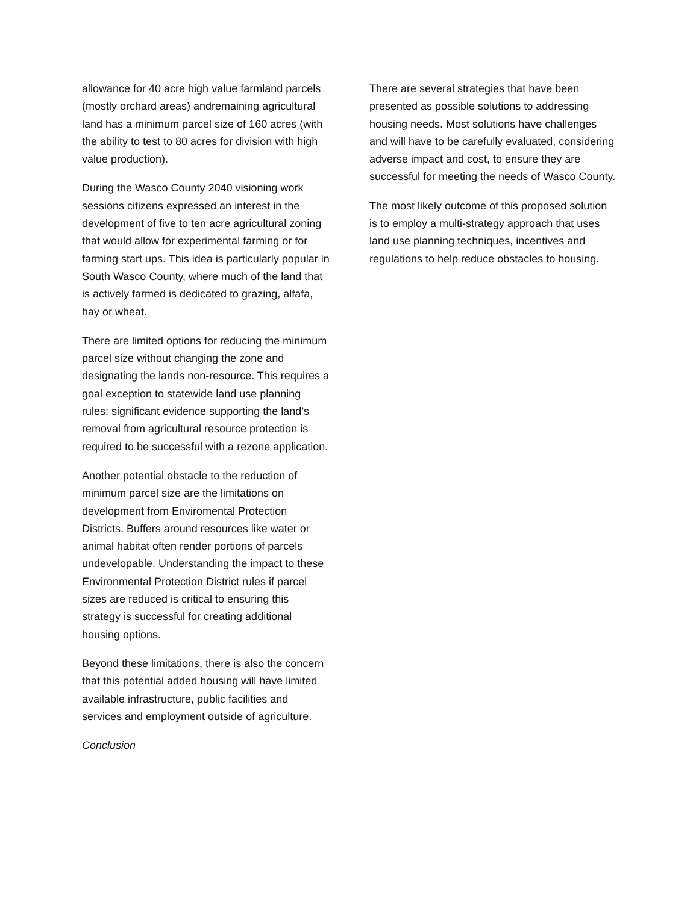allowance for 40 acre high value farmland parcels (mostly orchard areas) andremaining agricultural land has a minimum parcel size of 160 acres (with the ability to test to 80 acres for division with high value production).
During the Wasco County 2040 visioning work sessions citizens expressed an interest in the development of five to ten acre agricultural zoning that would allow for experimental farming or for farming start ups. This idea is particularly popular in South Wasco County, where much of the land that is actively farmed is dedicated to grazing, alfafa, hay or wheat.
There are limited options for reducing the minimum parcel size without changing the zone and designating the lands non-resource. This requires a goal exception to statewide land use planning rules; significant evidence supporting the land’s removal from agricultural resource protection is required to be successful with a rezone application.
Another potential obstacle to the reduction of minimum parcel size are the limitations on development from Enviromental Protection Districts. Buffers around resources like water or animal habitat often render portions of parcels undevelopable. Understanding the impact to these Environmental Protection District rules if parcel sizes are reduced is critical to ensuring this strategy is successful for creating additional housing options.
Beyond these limitations, there is also the concern that this potential added housing will have limited available infrastructure, public facilities and services and employment outside of agriculture.
Conclusion
There are several strategies that have been presented as possible solutions to addressing housing needs. Most solutions have challenges and will have to be carefully evaluated, considering adverse impact and cost, to ensure they are successful for meeting the needs of Wasco County.
The most likely outcome of this proposed solution is to employ a multi-strategy approach that uses land use planning techniques, incentives and regulations to help reduce obstacles to housing.